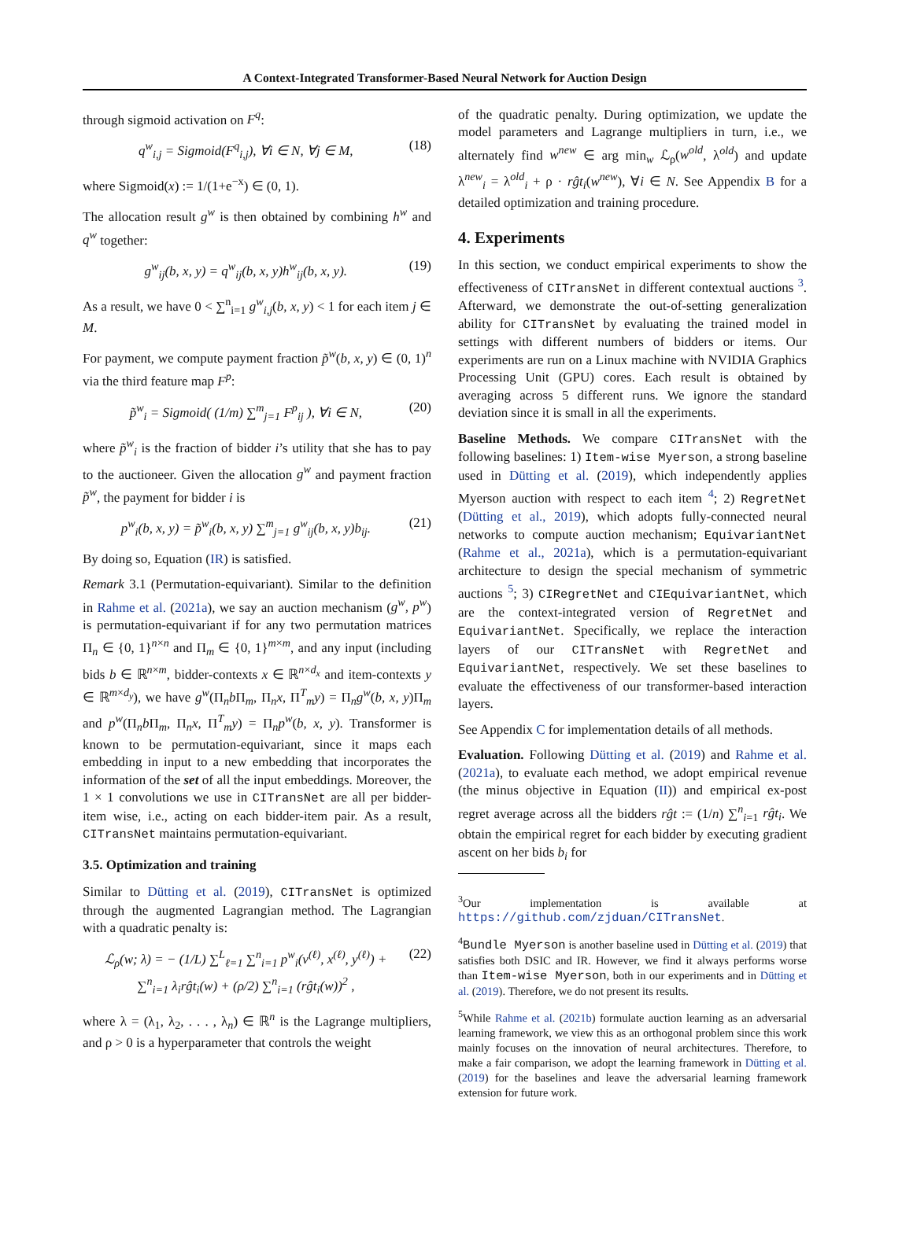A Context-Integrated Transformer-Based Neural Network for Auction Design
through sigmoid activation on F<sup>q</sup>:
q<sup>w</sup><sub>i,j</sub> = Sigmoid(F<sup>q</sup><sub>i,j</sub>), ∀i ∈ N, ∀j ∈ M, (18)
where Sigmoid(x) := 1/(1+e<sup>−x</sup>) ∈ (0, 1).
The allocation result g<sup>w</sup> is then obtained by combining h<sup>w</sup> and q<sup>w</sup> together:
g<sup>w</sup><sub>ij</sub>(b, x, y) = q<sup>w</sup><sub>ij</sub>(b, x, y)h<sup>w</sup><sub>ij</sub>(b, x, y). (19)
As a result, we have 0 < ∑<sup>n</sup><sub>i=1</sub> g<sup>w</sup><sub>i,j</sub>(b, x, y) < 1 for each item j ∈ M.
For payment, we compute payment fraction p̃<sup>w</sup>(b, x, y) ∈ (0, 1)<sup>n</sup> via the third feature map F<sup>p</sup>:
p̃<sup>w</sup><sub>i</sub> = Sigmoid( (1/m) ∑<sup>m</sup><sub>j=1</sub> F<sup>p</sup><sub>ij</sub> ), ∀i ∈ N, (20)
where p̃<sup>w</sup><sub>i</sub> is the fraction of bidder i’s utility that she has to pay to the auctioneer. Given the allocation g<sup>w</sup> and payment fraction p̃<sup>w</sup>, the payment for bidder i is
p<sup>w</sup><sub>i</sub>(b, x, y) = p̃<sup>w</sup><sub>i</sub>(b, x, y) ∑<sup>m</sup><sub>j=1</sub> g<sup>w</sup><sub>ij</sub>(b, x, y)b<sub>ij</sub>. (21)
By doing so, Equation (IR) is satisfied.
Remark 3.1 (Permutation-equivariant). Similar to the definition in Rahme et al. (2021a), we say an auction mechanism (g<sup>w</sup>, p<sup>w</sup>) is permutation-equivariant if for any two permutation matrices Π<sub>n</sub> ∈ {0, 1}<sup>n×n</sup> and Π<sub>m</sub> ∈ {0, 1}<sup>m×m</sup>, and any input (including bids b ∈ ℝ<sup>n×m</sup>, bidder-contexts x ∈ ℝ<sup>n×d<sub>x</sub></sup> and item-contexts y ∈ ℝ<sup>m×d<sub>y</sub></sup>), we have g<sup>w</sup>(Π<sub>n</sub>b Π<sub>m</sub>, Π<sub>n</sub>x, Π<sup>T</sup><sub>m</sub>y) = Π<sub>n</sub>g<sup>w</sup>(b, x, y)Π<sub>m</sub> and p<sup>w</sup>(Π<sub>n</sub>b Π<sub>m</sub>, Π<sub>n</sub>x, Π<sup>T</sup><sub>m</sub>y) = Π<sub>n</sub>p<sup>w</sup>(b, x, y). Transformer is known to be permutation-equivariant, since it maps each embedding in input to a new embedding that incorporates the information of the set of all the input embeddings. Moreover, the 1 × 1 convolutions we use in CITransNet are all per bidder-item wise, i.e., acting on each bidder-item pair. As a result, CITransNet maintains permutation-equivariant.
3.5. Optimization and training
Similar to Dütting et al. (2019), CITransNet is optimized through the augmented Lagrangian method. The Lagrangian with a quadratic penalty is:
ℒ<sub>ρ</sub>(w; λ) = − (1/L) ∑<sup>L</sup><sub>ℓ=1</sub> ∑<sup>n</sup><sub>i=1</sub> p<sup>w</sup><sub>i</sub>(v<sup>(ℓ)</sup>, x<sup>(ℓ)</sup>, y<sup>(ℓ)</sup>) +
∑<sup>n</sup><sub>i=1</sub> λ<sub>i</sub>rĝt<sub>i</sub>(w) + (ρ/2) ∑<sup>n</sup><sub>i=1</sub> (rĝt<sub>i</sub>(w))<sup>2</sup> , (22)
where λ = (λ<sub>1</sub>, λ<sub>2</sub>, . . . , λ<sub>n</sub>) ∈ ℝ<sup>n</sup> is the Lagrange multipliers, and ρ > 0 is a hyperparameter that controls the weight
of the quadratic penalty. During optimization, we update the model parameters and Lagrange multipliers in turn, i.e., we alternately find w<sup>new</sup> ∈ arg min<sub>w</sub> ℒ<sub>ρ</sub>(w<sup>old</sup>, λ<sup>old</sup>) and update λ<sup>new</sup><sub>i</sub> = λ<sup>old</sup><sub>i</sub> + ρ · rĝt<sub>i</sub>(w<sup>new</sup>), ∀i ∈ N. See Appendix B for a detailed optimization and training procedure.
4. Experiments
In this section, we conduct empirical experiments to show the effectiveness of CITransNet in different contextual auctions <sup>3</sup>. Afterward, we demonstrate the out-of-setting generalization ability for CITransNet by evaluating the trained model in settings with different numbers of bidders or items. Our experiments are run on a Linux machine with NVIDIA Graphics Processing Unit (GPU) cores. Each result is obtained by averaging across 5 different runs. We ignore the standard deviation since it is small in all the experiments.
Baseline Methods. We compare CITransNet with the following baselines: 1) Item-wise Myerson, a strong baseline used in Dütting et al. (2019), which independently applies Myerson auction with respect to each item <sup>4</sup>; 2) RegretNet (Dütting et al., 2019), which adopts fully-connected neural networks to compute auction mechanism; EquivariantNet (Rahme et al., 2021a), which is a permutation-equivariant architecture to design the special mechanism of symmetric auctions <sup>5</sup>; 3) CIRegretNet and CIEquivariantNet, which are the context-integrated version of RegretNet and EquivariantNet. Specifically, we replace the interaction layers of our CITransNet with RegretNet and EquivariantNet, respectively. We set these baselines to evaluate the effectiveness of our transformer-based interaction layers.
See Appendix C for implementation details of all methods.
Evaluation. Following Dütting et al. (2019) and Rahme et al. (2021a), to evaluate each method, we adopt empirical revenue (the minus objective in Equation (II)) and empirical ex-post regret average across all the bidders rĝt := (1/n) ∑<sup>n</sup><sub>i=1</sub> rĝt<sub>i</sub>. We obtain the empirical regret for each bidder by executing gradient ascent on her bids b<sub>i</sub> for
<sup>3</sup> Our implementation is available at https://github.com/zjduan/CITransNet.
<sup>4</sup> Bundle Myerson is another baseline used in Dütting et al. (2019) that satisfies both DSIC and IR. However, we find it always performs worse than Item-wise Myerson, both in our experiments and in Dütting et al. (2019). Therefore, we do not present its results.
<sup>5</sup> While Rahme et al. (2021b) formulate auction learning as an adversarial learning framework, we view this as an orthogonal problem since this work mainly focuses on the innovation of neural architectures. Therefore, to make a fair comparison, we adopt the learning framework in Dütting et al. (2019) for the baselines and leave the adversarial learning framework extension for future work.